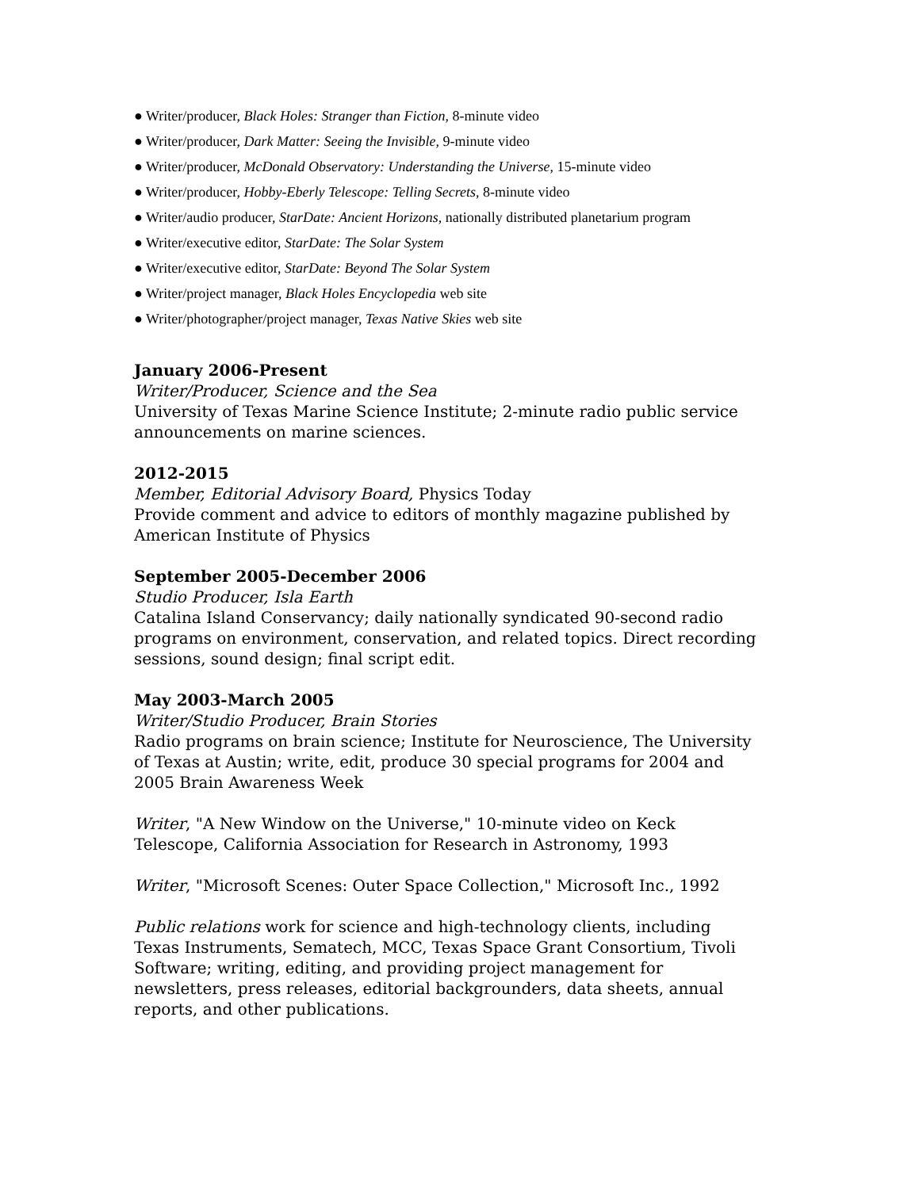● Writer/producer, Black Holes: Stranger than Fiction, 8-minute video
● Writer/producer, Dark Matter: Seeing the Invisible, 9-minute video
● Writer/producer, McDonald Observatory: Understanding the Universe, 15-minute video
● Writer/producer, Hobby-Eberly Telescope: Telling Secrets, 8-minute video
● Writer/audio producer, StarDate: Ancient Horizons, nationally distributed planetarium program
● Writer/executive editor, StarDate: The Solar System
● Writer/executive editor, StarDate: Beyond The Solar System
● Writer/project manager, Black Holes Encyclopedia web site
● Writer/photographer/project manager, Texas Native Skies web site
January 2006-Present
Writer/Producer, Science and the Sea
University of Texas Marine Science Institute; 2-minute radio public service announcements on marine sciences.
2012-2015
Member, Editorial Advisory Board, Physics Today
Provide comment and advice to editors of monthly magazine published by American Institute of Physics
September 2005-December 2006
Studio Producer, Isla Earth
Catalina Island Conservancy; daily nationally syndicated 90-second radio programs on environment, conservation, and related topics. Direct recording sessions, sound design; final script edit.
May 2003-March 2005
Writer/Studio Producer, Brain Stories
Radio programs on brain science; Institute for Neuroscience, The University of Texas at Austin; write, edit, produce 30 special programs for 2004 and 2005 Brain Awareness Week
Writer, "A New Window on the Universe," 10-minute video on Keck Telescope, California Association for Research in Astronomy, 1993
Writer, "Microsoft Scenes: Outer Space Collection," Microsoft Inc., 1992
Public relations work for science and high-technology clients, including Texas Instruments, Sematech, MCC, Texas Space Grant Consortium, Tivoli Software; writing, editing, and providing project management for newsletters, press releases, editorial backgrounders, data sheets, annual reports, and other publications.